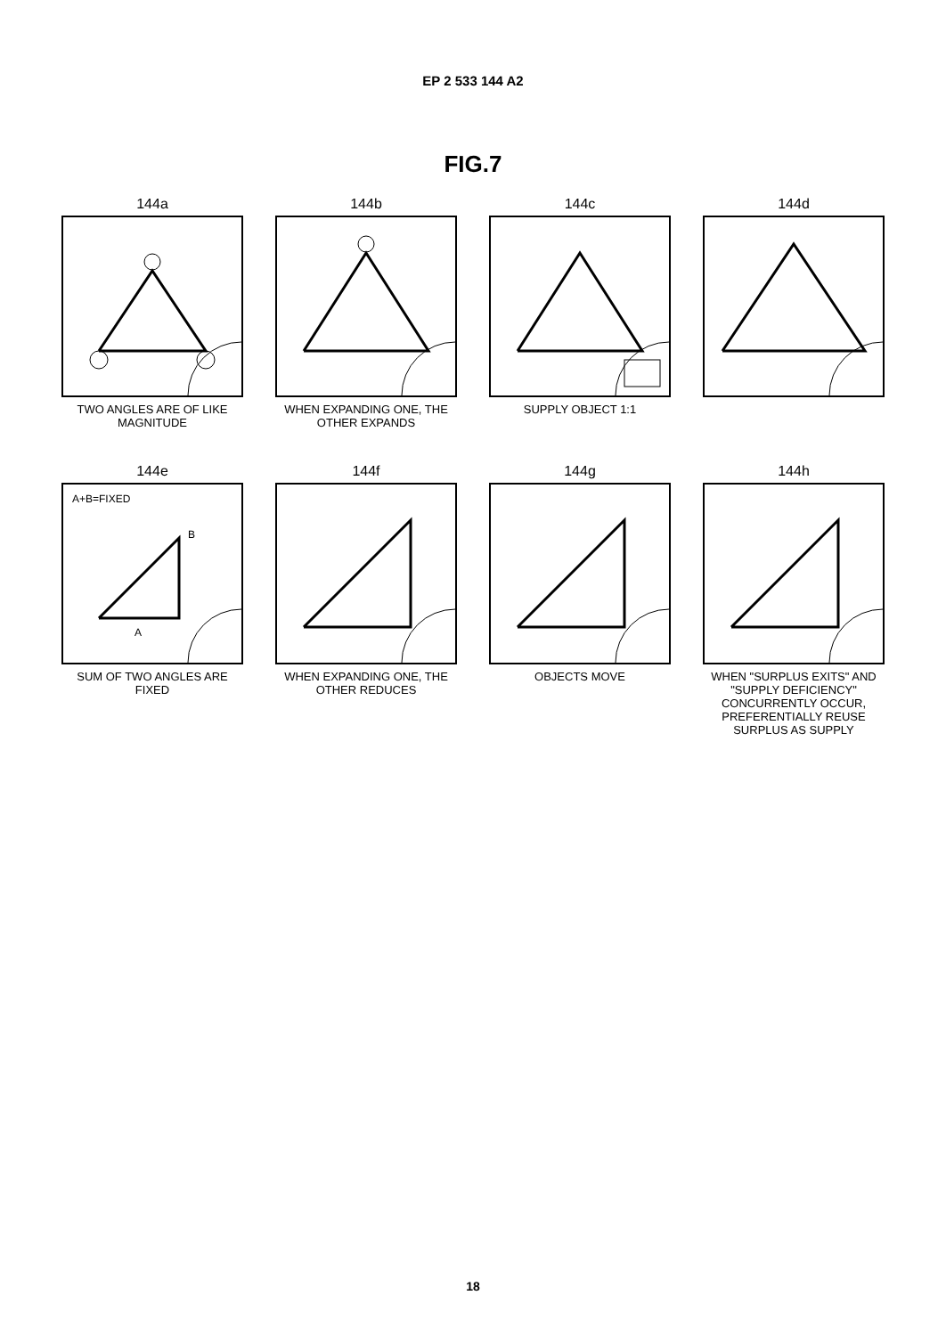EP 2 533 144 A2
FIG.7
144a
TWO ANGLES ARE OF LIKE MAGNITUDE
144b
WHEN EXPANDING ONE, THE OTHER EXPANDS
144c
SUPPLY OBJECT 1:1
144d
144e
A+B=FIXED
A
B
SUM OF TWO ANGLES ARE FIXED
144f
WHEN EXPANDING ONE, THE OTHER REDUCES
144g
OBJECTS MOVE
144h
WHEN "SURPLUS EXITS" AND "SUPPLY DEFICIENCY" CONCURRENTLY OCCUR, PREFERENTIALLY REUSE SURPLUS AS SUPPLY
18